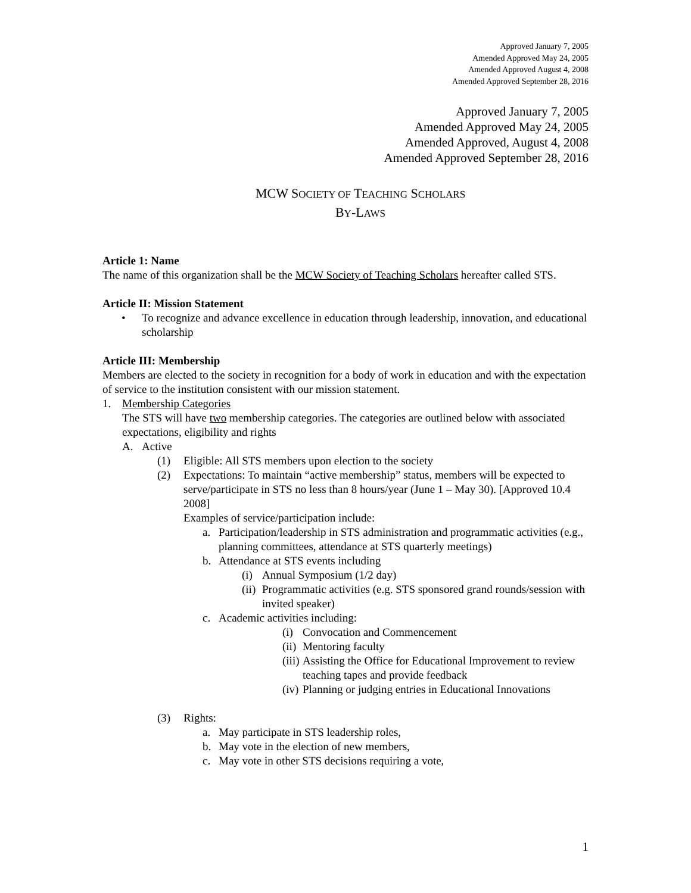Approved January 7, 2005
Amended Approved May 24, 2005
Amended Approved August 4, 2008
Amended Approved September 28, 2016
Approved January 7, 2005
Amended Approved May 24, 2005
Amended Approved, August 4, 2008
Amended Approved September 28, 2016
MCW SOCIETY OF TEACHING SCHOLARS
BY-LAWS
Article 1: Name
The name of this organization shall be the MCW Society of Teaching Scholars hereafter called STS.
Article II: Mission Statement
• To recognize and advance excellence in education through leadership, innovation, and educational scholarship
Article III: Membership
Members are elected to the society in recognition for a body of work in education and with the expectation of service to the institution consistent with our mission statement.
1. Membership Categories
The STS will have two membership categories. The categories are outlined below with associated expectations, eligibility and rights
A. Active
(1) Eligible: All STS members upon election to the society
(2) Expectations: To maintain “active membership” status, members will be expected to serve/participate in STS no less than 8 hours/year (June 1 – May 30). [Approved 10.4 2008]
Examples of service/participation include:
a. Participation/leadership in STS administration and programmatic activities (e.g., planning committees, attendance at STS quarterly meetings)
b. Attendance at STS events including
(i) Annual Symposium (1/2 day)
(ii) Programmatic activities (e.g. STS sponsored grand rounds/session with invited speaker)
c. Academic activities including:
(i) Convocation and Commencement
(ii) Mentoring faculty
(iii) Assisting the Office for Educational Improvement to review teaching tapes and provide feedback
(iv) Planning or judging entries in Educational Innovations
(3) Rights:
a. May participate in STS leadership roles,
b. May vote in the election of new members,
c. May vote in other STS decisions requiring a vote,
1